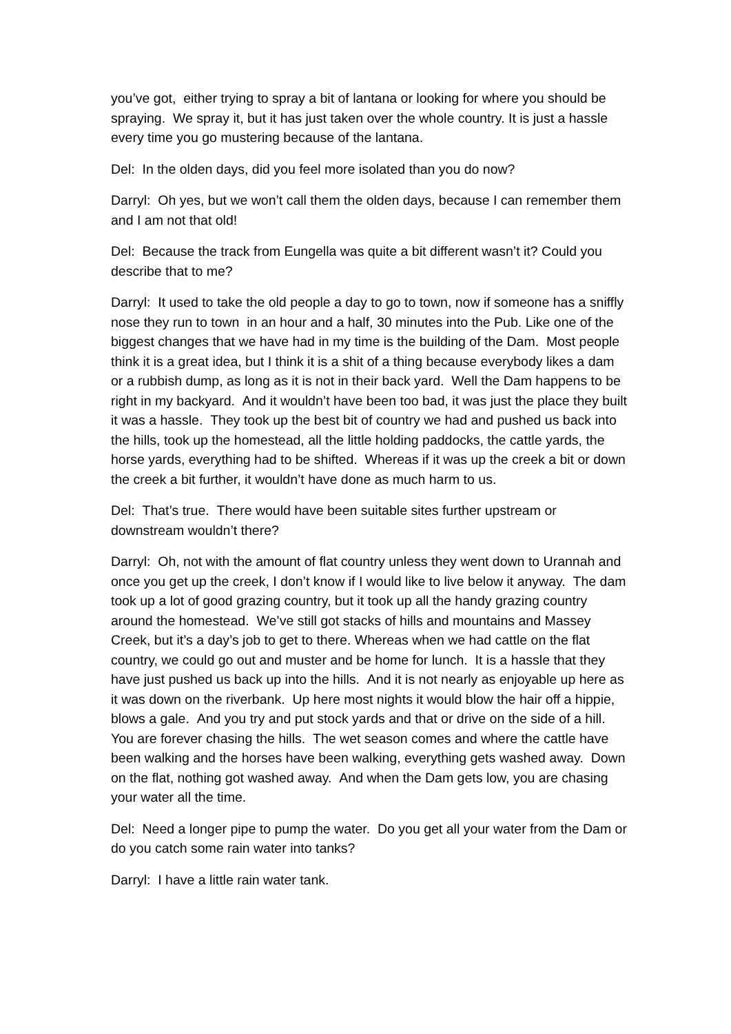you’ve got, either trying to spray a bit of lantana or looking for where you should be spraying. We spray it, but it has just taken over the whole country. It is just a hassle every time you go mustering because of the lantana.
Del: In the olden days, did you feel more isolated than you do now?
Darryl: Oh yes, but we won’t call them the olden days, because I can remember them and I am not that old!
Del: Because the track from Eungella was quite a bit different wasn’t it? Could you describe that to me?
Darryl: It used to take the old people a day to go to town, now if someone has a sniffly nose they run to town in an hour and a half, 30 minutes into the Pub. Like one of the biggest changes that we have had in my time is the building of the Dam. Most people think it is a great idea, but I think it is a shit of a thing because everybody likes a dam or a rubbish dump, as long as it is not in their back yard. Well the Dam happens to be right in my backyard. And it wouldn’t have been too bad, it was just the place they built it was a hassle. They took up the best bit of country we had and pushed us back into the hills, took up the homestead, all the little holding paddocks, the cattle yards, the horse yards, everything had to be shifted. Whereas if it was up the creek a bit or down the creek a bit further, it wouldn’t have done as much harm to us.
Del: That’s true. There would have been suitable sites further upstream or downstream wouldn’t there?
Darryl: Oh, not with the amount of flat country unless they went down to Urannah and once you get up the creek, I don’t know if I would like to live below it anyway. The dam took up a lot of good grazing country, but it took up all the handy grazing country around the homestead. We’ve still got stacks of hills and mountains and Massey Creek, but it’s a day’s job to get to there. Whereas when we had cattle on the flat country, we could go out and muster and be home for lunch. It is a hassle that they have just pushed us back up into the hills. And it is not nearly as enjoyable up here as it was down on the riverbank. Up here most nights it would blow the hair off a hippie, blows a gale. And you try and put stock yards and that or drive on the side of a hill. You are forever chasing the hills. The wet season comes and where the cattle have been walking and the horses have been walking, everything gets washed away. Down on the flat, nothing got washed away. And when the Dam gets low, you are chasing your water all the time.
Del: Need a longer pipe to pump the water. Do you get all your water from the Dam or do you catch some rain water into tanks?
Darryl: I have a little rain water tank.